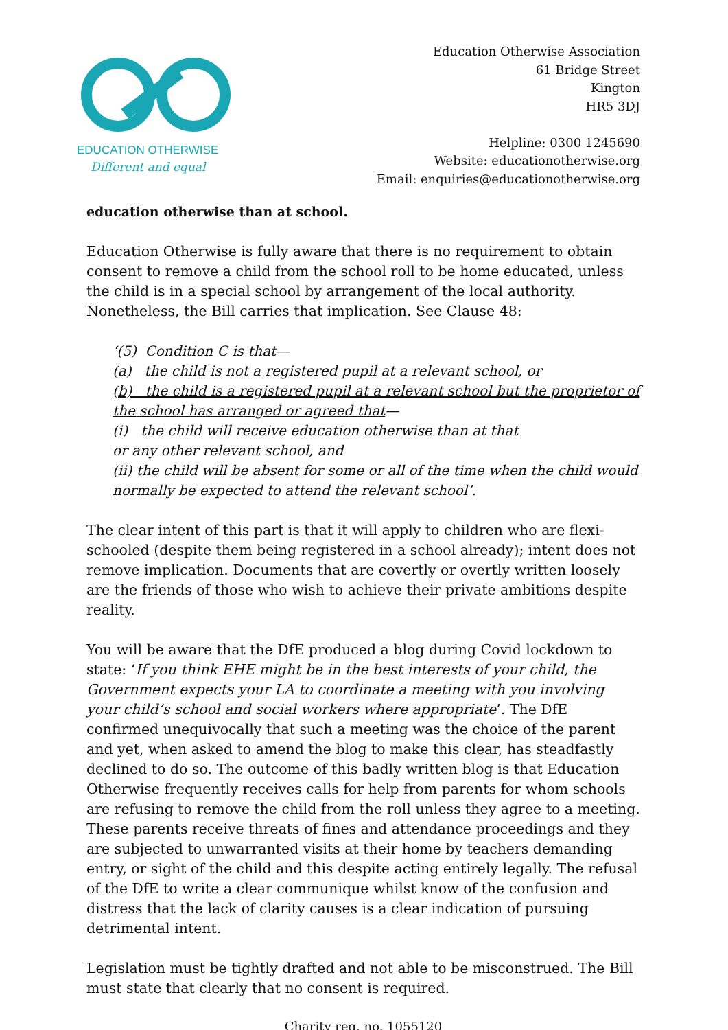EDUCATION OTHERWISE
Different and equal
Education Otherwise Association
61 Bridge Street
Kington
HR5 3DJ
Helpline: 0300 1245690
Website: educationotherwise.org
Email: enquiries@educationotherwise.org
education otherwise than at school.
Education Otherwise is fully aware that there is no requirement to obtain consent to remove a child from the school roll to be home educated, unless the child is in a special school by arrangement of the local authority. Nonetheless, the Bill carries that implication. See Clause 48:
‘(5) Condition C is that—
(a) the child is not a registered pupil at a relevant school, or
(b) the child is a registered pupil at a relevant school but the proprietor of the school has arranged or agreed that—
(i) the child will receive education otherwise than at that
or any other relevant school, and
(ii) the child will be absent for some or all of the time when the child would normally be expected to attend the relevant school’.
The clear intent of this part is that it will apply to children who are flexi-schooled (despite them being registered in a school already); intent does not remove implication. Documents that are covertly or overtly written loosely are the friends of those who wish to achieve their private ambitions despite reality.
You will be aware that the DfE produced a blog during Covid lockdown to state: ‘If you think EHE might be in the best interests of your child, the Government expects your LA to coordinate a meeting with you involving your child’s school and social workers where appropriate’. The DfE confirmed unequivocally that such a meeting was the choice of the parent and yet, when asked to amend the blog to make this clear, has steadfastly declined to do so. The outcome of this badly written blog is that Education Otherwise frequently receives calls for help from parents for whom schools are refusing to remove the child from the roll unless they agree to a meeting. These parents receive threats of fines and attendance proceedings and they are subjected to unwarranted visits at their home by teachers demanding entry, or sight of the child and this despite acting entirely legally. The refusal of the DfE to write a clear communique whilst know of the confusion and distress that the lack of clarity causes is a clear indication of pursuing detrimental intent.
Legislation must be tightly drafted and not able to be misconstrued. The Bill must state that clearly that no consent is required.
Charity reg. no. 1055120